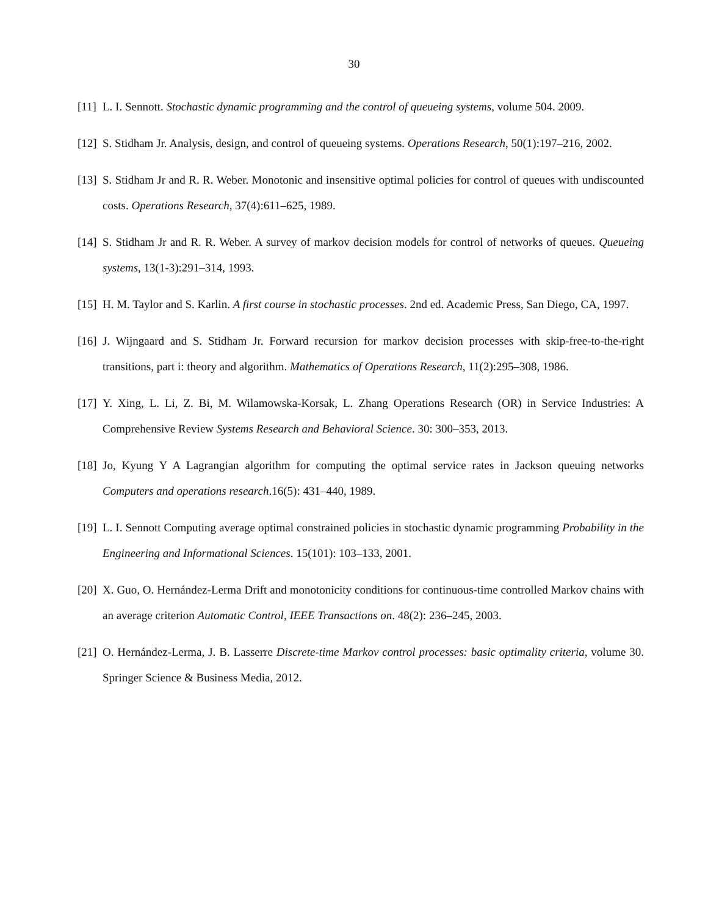30
[11] L. I. Sennott. Stochastic dynamic programming and the control of queueing systems, volume 504. 2009.
[12] S. Stidham Jr. Analysis, design, and control of queueing systems. Operations Research, 50(1):197–216, 2002.
[13] S. Stidham Jr and R. R. Weber. Monotonic and insensitive optimal policies for control of queues with undiscounted costs. Operations Research, 37(4):611–625, 1989.
[14] S. Stidham Jr and R. R. Weber. A survey of markov decision models for control of networks of queues. Queueing systems, 13(1-3):291–314, 1993.
[15] H. M. Taylor and S. Karlin. A first course in stochastic processes. 2nd ed. Academic Press, San Diego, CA, 1997.
[16] J. Wijngaard and S. Stidham Jr. Forward recursion for markov decision processes with skip-free-to-the-right transitions, part i: theory and algorithm. Mathematics of Operations Research, 11(2):295–308, 1986.
[17] Y. Xing, L. Li, Z. Bi, M. Wilamowska-Korsak, L. Zhang Operations Research (OR) in Service Industries: A Comprehensive Review Systems Research and Behavioral Science. 30: 300–353, 2013.
[18] Jo, Kyung Y A Lagrangian algorithm for computing the optimal service rates in Jackson queuing networks Computers and operations research.16(5): 431–440, 1989.
[19] L. I. Sennott Computing average optimal constrained policies in stochastic dynamic programming Probability in the Engineering and Informational Sciences. 15(101): 103–133, 2001.
[20] X. Guo, O. Hernández-Lerma Drift and monotonicity conditions for continuous-time controlled Markov chains with an average criterion Automatic Control, IEEE Transactions on. 48(2): 236–245, 2003.
[21] O. Hernández-Lerma, J. B. Lasserre Discrete-time Markov control processes: basic optimality criteria, volume 30. Springer Science & Business Media, 2012.